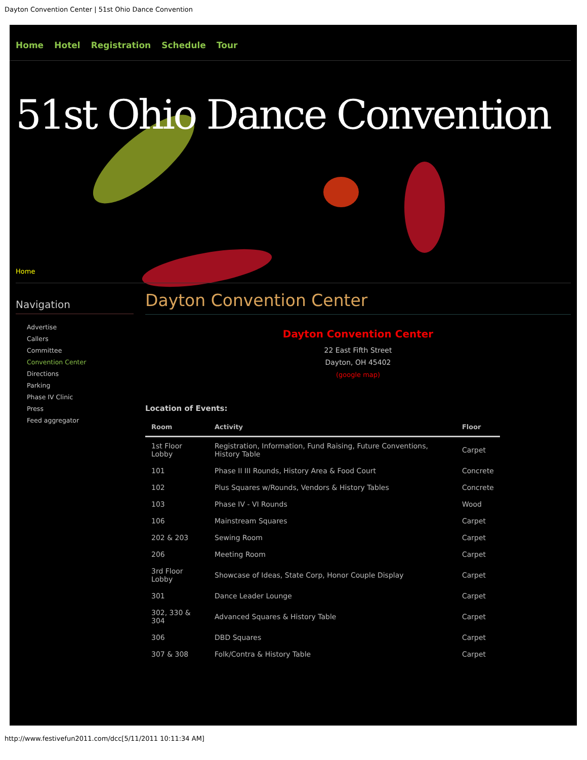Dayton Convention Center | 51st Ohio Dance Convention
Home Hotel Registration Schedule Tour
51st Ohio Dance Convention
Home
Navigation
Advertise
Callers
Committee
Convention Center
Directions
Parking
Phase IV Clinic
Press
Feed aggregator
Dayton Convention Center
Dayton Convention Center
22 East Fifth Street
Dayton, OH 45402
(google map)
Location of Events:
| Room | Activity | Floor |
| --- | --- | --- |
| 1st Floor Lobby | Registration, Information, Fund Raising, Future Conventions, History Table | Carpet |
| 101 | Phase II III Rounds, History Area & Food Court | Concrete |
| 102 | Plus Squares w/Rounds, Vendors & History Tables | Concrete |
| 103 | Phase IV - VI Rounds | Wood |
| 106 | Mainstream Squares | Carpet |
| 202 & 203 | Sewing Room | Carpet |
| 206 | Meeting Room | Carpet |
| 3rd Floor Lobby | Showcase of Ideas, State Corp, Honor Couple Display | Carpet |
| 301 | Dance Leader Lounge | Carpet |
| 302, 330 & 304 | Advanced Squares & History Table | Carpet |
| 306 | DBD Squares | Carpet |
| 307 & 308 | Folk/Contra & History Table | Carpet |
http://www.festivefun2011.com/dcc[5/11/2011 10:11:34 AM]